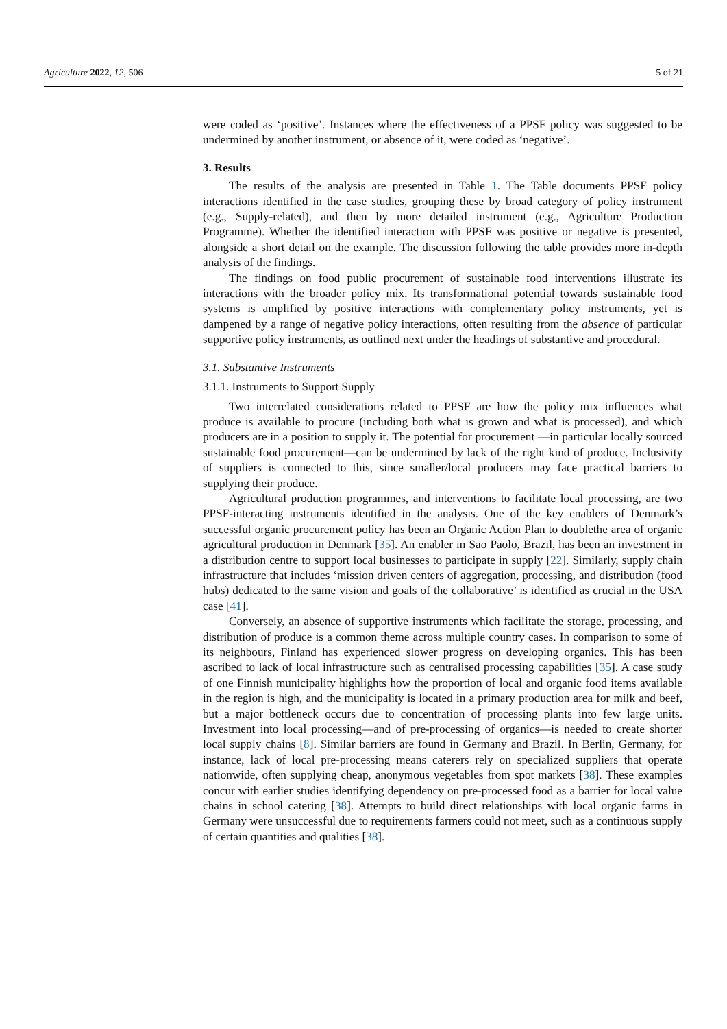Agriculture 2022, 12, 506 5 of 21
were coded as ‘positive’. Instances where the effectiveness of a PPSF policy was suggested to be undermined by another instrument, or absence of it, were coded as ‘negative’.
3. Results
The results of the analysis are presented in Table 1. The Table documents PPSF policy interactions identified in the case studies, grouping these by broad category of policy instrument (e.g., Supply-related), and then by more detailed instrument (e.g., Agriculture Production Programme). Whether the identified interaction with PPSF was positive or negative is presented, alongside a short detail on the example. The discussion following the table provides more in-depth analysis of the findings.
The findings on food public procurement of sustainable food interventions illustrate its interactions with the broader policy mix. Its transformational potential towards sustainable food systems is amplified by positive interactions with complementary policy instruments, yet is dampened by a range of negative policy interactions, often resulting from the absence of particular supportive policy instruments, as outlined next under the headings of substantive and procedural.
3.1. Substantive Instruments
3.1.1. Instruments to Support Supply
Two interrelated considerations related to PPSF are how the policy mix influences what produce is available to procure (including both what is grown and what is processed), and which producers are in a position to supply it. The potential for procurement —in particular locally sourced sustainable food procurement—can be undermined by lack of the right kind of produce. Inclusivity of suppliers is connected to this, since smaller/local producers may face practical barriers to supplying their produce.
Agricultural production programmes, and interventions to facilitate local processing, are two PPSF-interacting instruments identified in the analysis. One of the key enablers of Denmark’s successful organic procurement policy has been an Organic Action Plan to doublethe area of organic agricultural production in Denmark [35]. An enabler in Sao Paolo, Brazil, has been an investment in a distribution centre to support local businesses to participate in supply [22]. Similarly, supply chain infrastructure that includes ‘mission driven centers of aggregation, processing, and distribution (food hubs) dedicated to the same vision and goals of the collaborative’ is identified as crucial in the USA case [41].
Conversely, an absence of supportive instruments which facilitate the storage, processing, and distribution of produce is a common theme across multiple country cases. In comparison to some of its neighbours, Finland has experienced slower progress on developing organics. This has been ascribed to lack of local infrastructure such as centralised processing capabilities [35]. A case study of one Finnish municipality highlights how the proportion of local and organic food items available in the region is high, and the municipality is located in a primary production area for milk and beef, but a major bottleneck occurs due to concentration of processing plants into few large units. Investment into local processing—and of pre-processing of organics—is needed to create shorter local supply chains [8]. Similar barriers are found in Germany and Brazil. In Berlin, Germany, for instance, lack of local pre-processing means caterers rely on specialized suppliers that operate nationwide, often supplying cheap, anonymous vegetables from spot markets [38]. These examples concur with earlier studies identifying dependency on pre-processed food as a barrier for local value chains in school catering [38]. Attempts to build direct relationships with local organic farms in Germany were unsuccessful due to requirements farmers could not meet, such as a continuous supply of certain quantities and qualities [38].